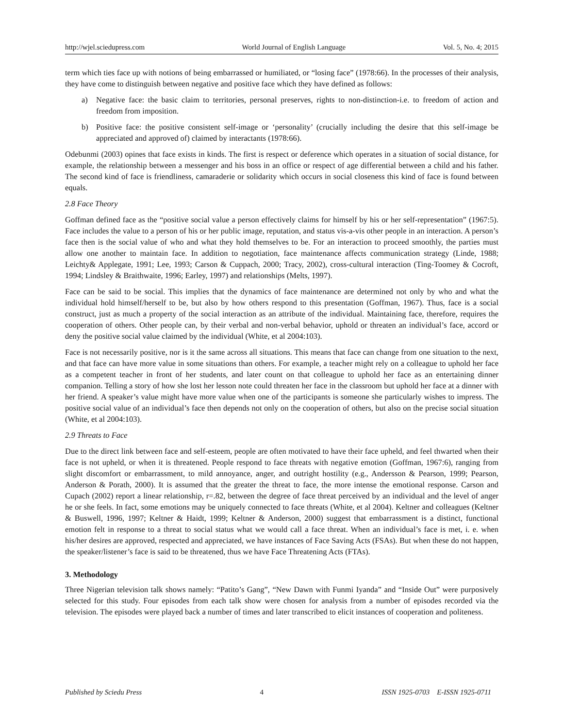http://wjel.sciedupress.com World Journal of English Language Vol. 5, No. 4; 2015
term which ties face up with notions of being embarrassed or humiliated, or “losing face” (1978:66). In the processes of their analysis, they have come to distinguish between negative and positive face which they have defined as follows:
a) Negative face: the basic claim to territories, personal preserves, rights to non-distinction-i.e. to freedom of action and freedom from imposition.
b) Positive face: the positive consistent self-image or ‘personality’ (crucially including the desire that this self-image be appreciated and approved of) claimed by interactants (1978:66).
Odebunmi (2003) opines that face exists in kinds. The first is respect or deference which operates in a situation of social distance, for example, the relationship between a messenger and his boss in an office or respect of age differential between a child and his father. The second kind of face is friendliness, camaraderie or solidarity which occurs in social closeness this kind of face is found between equals.
2.8 Face Theory
Goffman defined face as the “positive social value a person effectively claims for himself by his or her self-representation” (1967:5). Face includes the value to a person of his or her public image, reputation, and status vis-a-vis other people in an interaction. A person’s face then is the social value of who and what they hold themselves to be. For an interaction to proceed smoothly, the parties must allow one another to maintain face. In addition to negotiation, face maintenance affects communication strategy (Linde, 1988; Leichty& Applegate, 1991; Lee, 1993; Carson & Cuppach, 2000; Tracy, 2002), cross-cultural interaction (Ting-Toomey & Cocroft, 1994; Lindsley & Braithwaite, 1996; Earley, 1997) and relationships (Melts, 1997).
Face can be said to be social. This implies that the dynamics of face maintenance are determined not only by who and what the individual hold himself/herself to be, but also by how others respond to this presentation (Goffman, 1967). Thus, face is a social construct, just as much a property of the social interaction as an attribute of the individual. Maintaining face, therefore, requires the cooperation of others. Other people can, by their verbal and non-verbal behavior, uphold or threaten an individual’s face, accord or deny the positive social value claimed by the individual (White, et al 2004:103).
Face is not necessarily positive, nor is it the same across all situations. This means that face can change from one situation to the next, and that face can have more value in some situations than others. For example, a teacher might rely on a colleague to uphold her face as a competent teacher in front of her students, and later count on that colleague to uphold her face as an entertaining dinner companion. Telling a story of how she lost her lesson note could threaten her face in the classroom but uphold her face at a dinner with her friend. A speaker’s value might have more value when one of the participants is someone she particularly wishes to impress. The positive social value of an individual’s face then depends not only on the cooperation of others, but also on the precise social situation (White, et al 2004:103).
2.9 Threats to Face
Due to the direct link between face and self-esteem, people are often motivated to have their face upheld, and feel thwarted when their face is not upheld, or when it is threatened. People respond to face threats with negative emotion (Goffman, 1967:6), ranging from slight discomfort or embarrassment, to mild annoyance, anger, and outright hostility (e.g., Andersson & Pearson, 1999; Pearson, Anderson & Porath, 2000). It is assumed that the greater the threat to face, the more intense the emotional response. Carson and Cupach (2002) report a linear relationship, r=.82, between the degree of face threat perceived by an individual and the level of anger he or she feels. In fact, some emotions may be uniquely connected to face threats (White, et al 2004). Keltner and colleagues (Keltner & Buswell, 1996, 1997; Keltner & Haidt, 1999; Keltner & Anderson, 2000) suggest that embarrassment is a distinct, functional emotion felt in response to a threat to social status what we would call a face threat. When an individual’s face is met, i. e. when his/her desires are approved, respected and appreciated, we have instances of Face Saving Acts (FSAs). But when these do not happen, the speaker/listener’s face is said to be threatened, thus we have Face Threatening Acts (FTAs).
3. Methodology
Three Nigerian television talk shows namely: “Patito’s Gang”, “New Dawn with Funmi Iyanda” and “Inside Out” were purposively selected for this study. Four episodes from each talk show were chosen for analysis from a number of episodes recorded via the television. The episodes were played back a number of times and later transcribed to elicit instances of cooperation and politeness.
Published by Sciedu Press 4 ISSN 1925-0703 E-ISSN 1925-0711